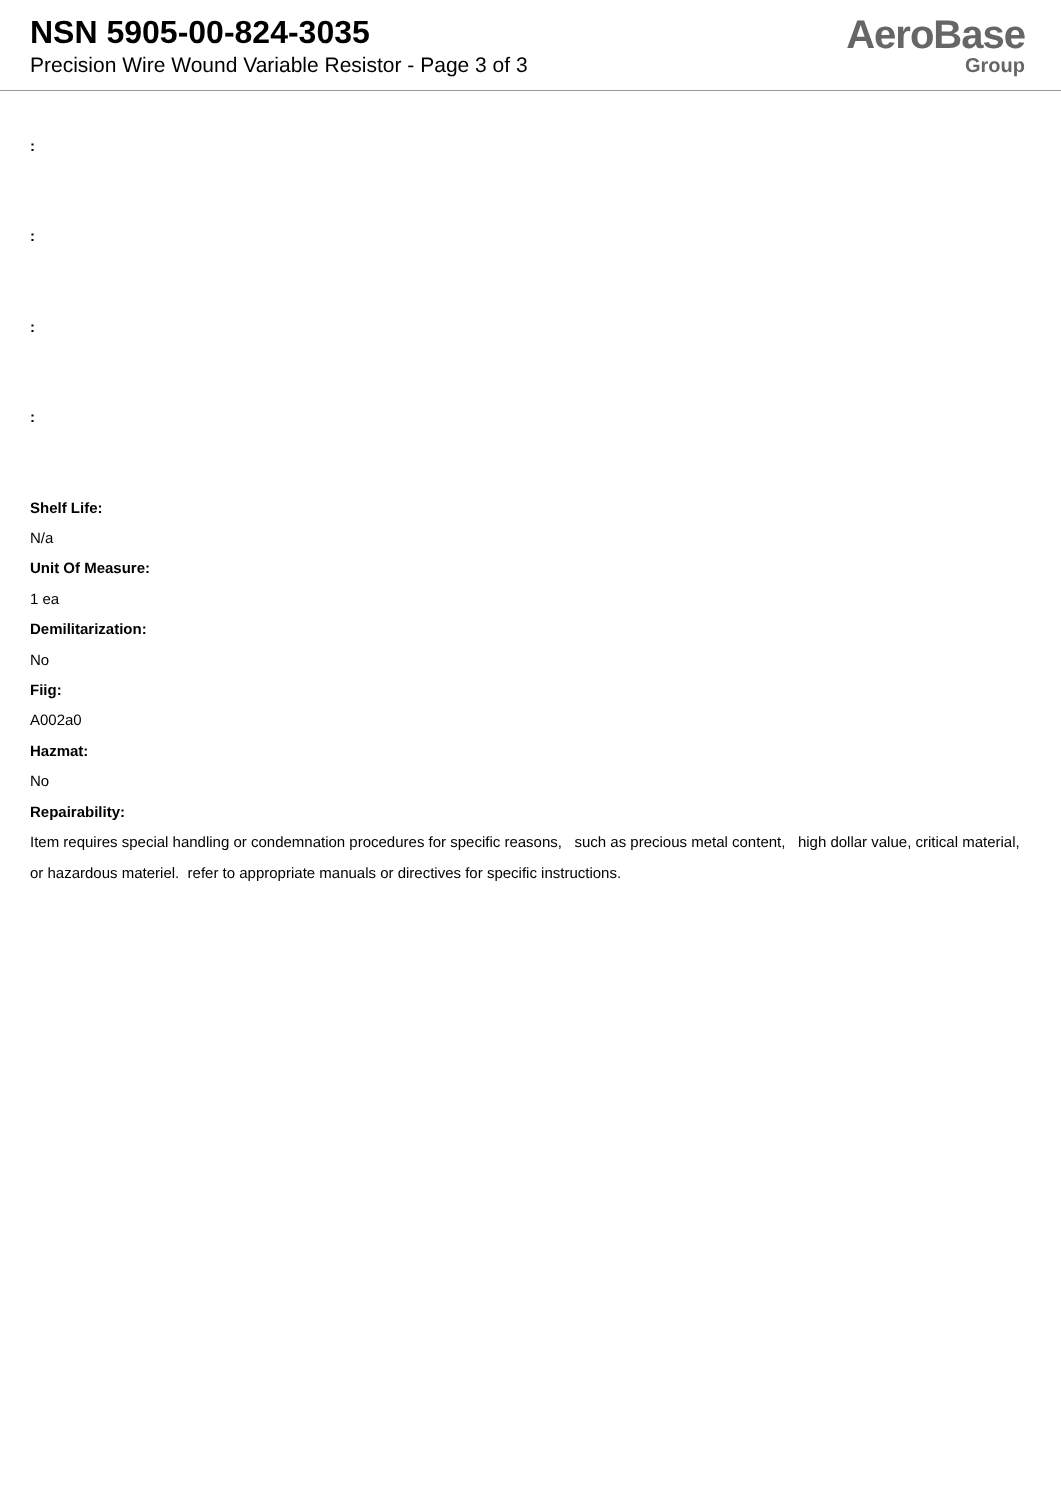NSN 5905-00-824-3035
Precision Wire Wound Variable Resistor - Page 3 of 3
AeroBase
Group
:
:
:
:
Shelf Life:
N/a
Unit Of Measure:
1 ea
Demilitarization:
No
Fiig:
A002a0
Hazmat:
No
Repairability:
Item requires special handling or condemnation procedures for specific reasons, such as precious metal content, high dollar value, critical material, or hazardous materiel. refer to appropriate manuals or directives for specific instructions.